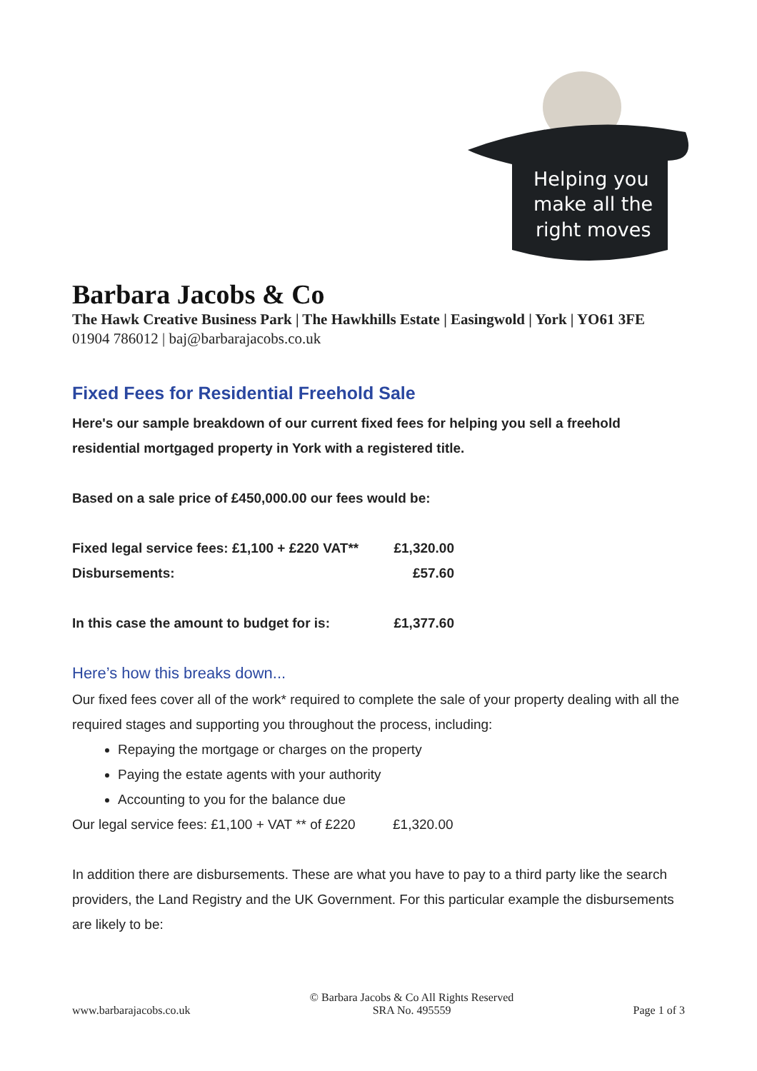Helping you
make all the
right moves
Barbara Jacobs & Co
The Hawk Creative Business Park | The Hawkhills Estate | Easingwold | York | YO61 3FE
01904 786012 | baj@barbarajacobs.co.uk
Fixed Fees for Residential Freehold Sale
Here's our sample breakdown of our current fixed fees for helping you sell a freehold residential mortgaged property in York with a registered title.
Based on a sale price of £450,000.00 our fees would be:
| Fixed legal service fees: £1,100 + £220 VAT** | £1,320.00 |
| Disbursements: | £57.60 |
| In this case the amount to budget for is: | £1,377.60 |
Here’s how this breaks down...
Our fixed fees cover all of the work* required to complete the sale of your property dealing with all the required stages and supporting you throughout the process, including:
Repaying the mortgage or charges on the property
Paying the estate agents with your authority
Accounting to you for the balance due
| Our legal service fees: £1,100 + VAT ** of £220 | £1,320.00 |
In addition there are disbursements. These are what you have to pay to a third party like the search providers, the Land Registry and the UK Government. For this particular example the disbursements are likely to be:
www.barbarajacobs.co.uk © Barbara Jacobs & Co All Rights Reserved
SRA No. 495559 Page 1 of 3